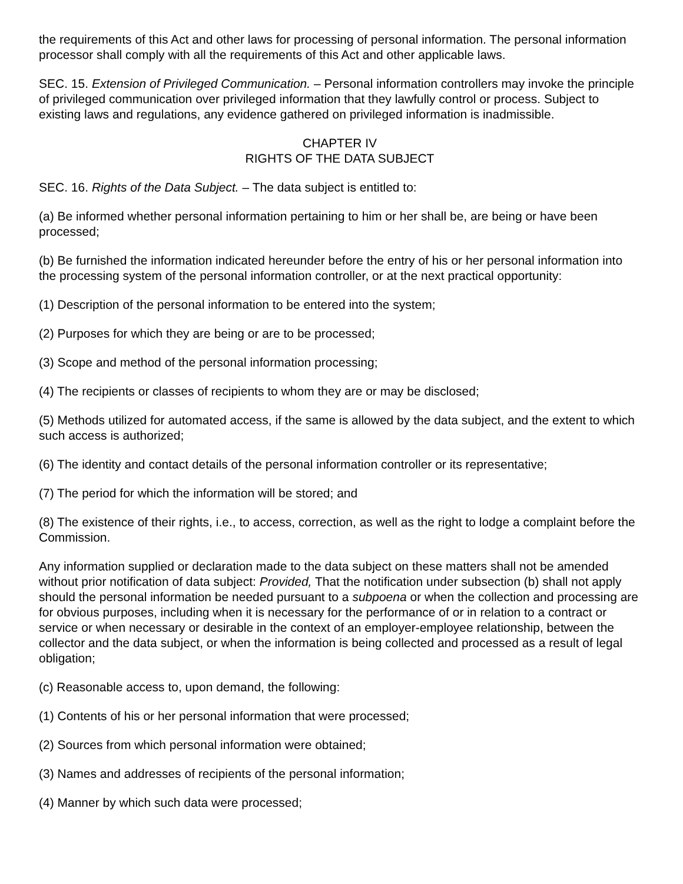the requirements of this Act and other laws for processing of personal information. The personal information processor shall comply with all the requirements of this Act and other applicable laws.
SEC. 15. Extension of Privileged Communication. – Personal information controllers may invoke the principle of privileged communication over privileged information that they lawfully control or process. Subject to existing laws and regulations, any evidence gathered on privileged information is inadmissible.
CHAPTER IV
RIGHTS OF THE DATA SUBJECT
SEC. 16. Rights of the Data Subject. – The data subject is entitled to:
(a) Be informed whether personal information pertaining to him or her shall be, are being or have been processed;
(b) Be furnished the information indicated hereunder before the entry of his or her personal information into the processing system of the personal information controller, or at the next practical opportunity:
(1) Description of the personal information to be entered into the system;
(2) Purposes for which they are being or are to be processed;
(3) Scope and method of the personal information processing;
(4) The recipients or classes of recipients to whom they are or may be disclosed;
(5) Methods utilized for automated access, if the same is allowed by the data subject, and the extent to which such access is authorized;
(6) The identity and contact details of the personal information controller or its representative;
(7) The period for which the information will be stored; and
(8) The existence of their rights, i.e., to access, correction, as well as the right to lodge a complaint before the Commission.
Any information supplied or declaration made to the data subject on these matters shall not be amended without prior notification of data subject: Provided, That the notification under subsection (b) shall not apply should the personal information be needed pursuant to a subpoena or when the collection and processing are for obvious purposes, including when it is necessary for the performance of or in relation to a contract or service or when necessary or desirable in the context of an employer-employee relationship, between the collector and the data subject, or when the information is being collected and processed as a result of legal obligation;
(c) Reasonable access to, upon demand, the following:
(1) Contents of his or her personal information that were processed;
(2) Sources from which personal information were obtained;
(3) Names and addresses of recipients of the personal information;
(4) Manner by which such data were processed;